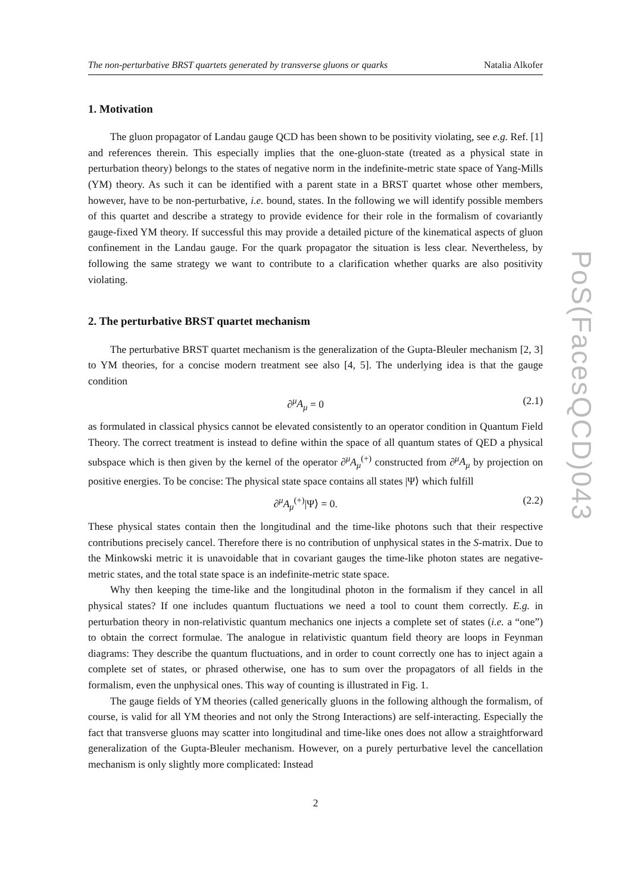The non-perturbative BRST quartets generated by transverse gluons or quarks Natalia Alkofer
1. Motivation
The gluon propagator of Landau gauge QCD has been shown to be positivity violating, see e.g. Ref. [1] and references therein. This especially implies that the one-gluon-state (treated as a physical state in perturbation theory) belongs to the states of negative norm in the indefinite-metric state space of Yang-Mills (YM) theory. As such it can be identified with a parent state in a BRST quartet whose other members, however, have to be non-perturbative, i.e. bound, states. In the following we will identify possible members of this quartet and describe a strategy to provide evidence for their role in the formalism of covariantly gauge-fixed YM theory. If successful this may provide a detailed picture of the kinematical aspects of gluon confinement in the Landau gauge. For the quark propagator the situation is less clear. Nevertheless, by following the same strategy we want to contribute to a clarification whether quarks are also positivity violating.
2. The perturbative BRST quartet mechanism
The perturbative BRST quartet mechanism is the generalization of the Gupta-Bleuler mechanism [2, 3] to YM theories, for a concise modern treatment see also [4, 5]. The underlying idea is that the gauge condition
∂<sup>μ</sup>A<sub>μ</sub> = 0 (2.1)
as formulated in classical physics cannot be elevated consistently to an operator condition in Quantum Field Theory. The correct treatment is instead to define within the space of all quantum states of QED a physical subspace which is then given by the kernel of the operator ∂<sup>μ</sup>A<sub>μ</sub><sup>(+)</sup> constructed from ∂<sup>μ</sup>A<sub>μ</sub> by projection on positive energies. To be concise: The physical state space contains all states |Ψ⟩ which fulfill
∂<sup>μ</sup>A<sub>μ</sub><sup>(+)</sup>|Ψ⟩ = 0. (2.2)
These physical states contain then the longitudinal and the time-like photons such that their respective contributions precisely cancel. Therefore there is no contribution of unphysical states in the S-matrix. Due to the Minkowski metric it is unavoidable that in covariant gauges the time-like photon states are negative-metric states, and the total state space is an indefinite-metric state space.
Why then keeping the time-like and the longitudinal photon in the formalism if they cancel in all physical states? If one includes quantum fluctuations we need a tool to count them correctly. E.g. in perturbation theory in non-relativistic quantum mechanics one injects a complete set of states (i.e. a “one”) to obtain the correct formulae. The analogue in relativistic quantum field theory are loops in Feynman diagrams: They describe the quantum fluctuations, and in order to count correctly one has to inject again a complete set of states, or phrased otherwise, one has to sum over the propagators of all fields in the formalism, even the unphysical ones. This way of counting is illustrated in Fig. 1.
The gauge fields of YM theories (called generically gluons in the following although the formalism, of course, is valid for all YM theories and not only the Strong Interactions) are self-interacting. Especially the fact that transverse gluons may scatter into longitudinal and time-like ones does not allow a straightforward generalization of the Gupta-Bleuler mechanism. However, on a purely perturbative level the cancellation mechanism is only slightly more complicated: Instead
2
PoS(FacesQCD)043